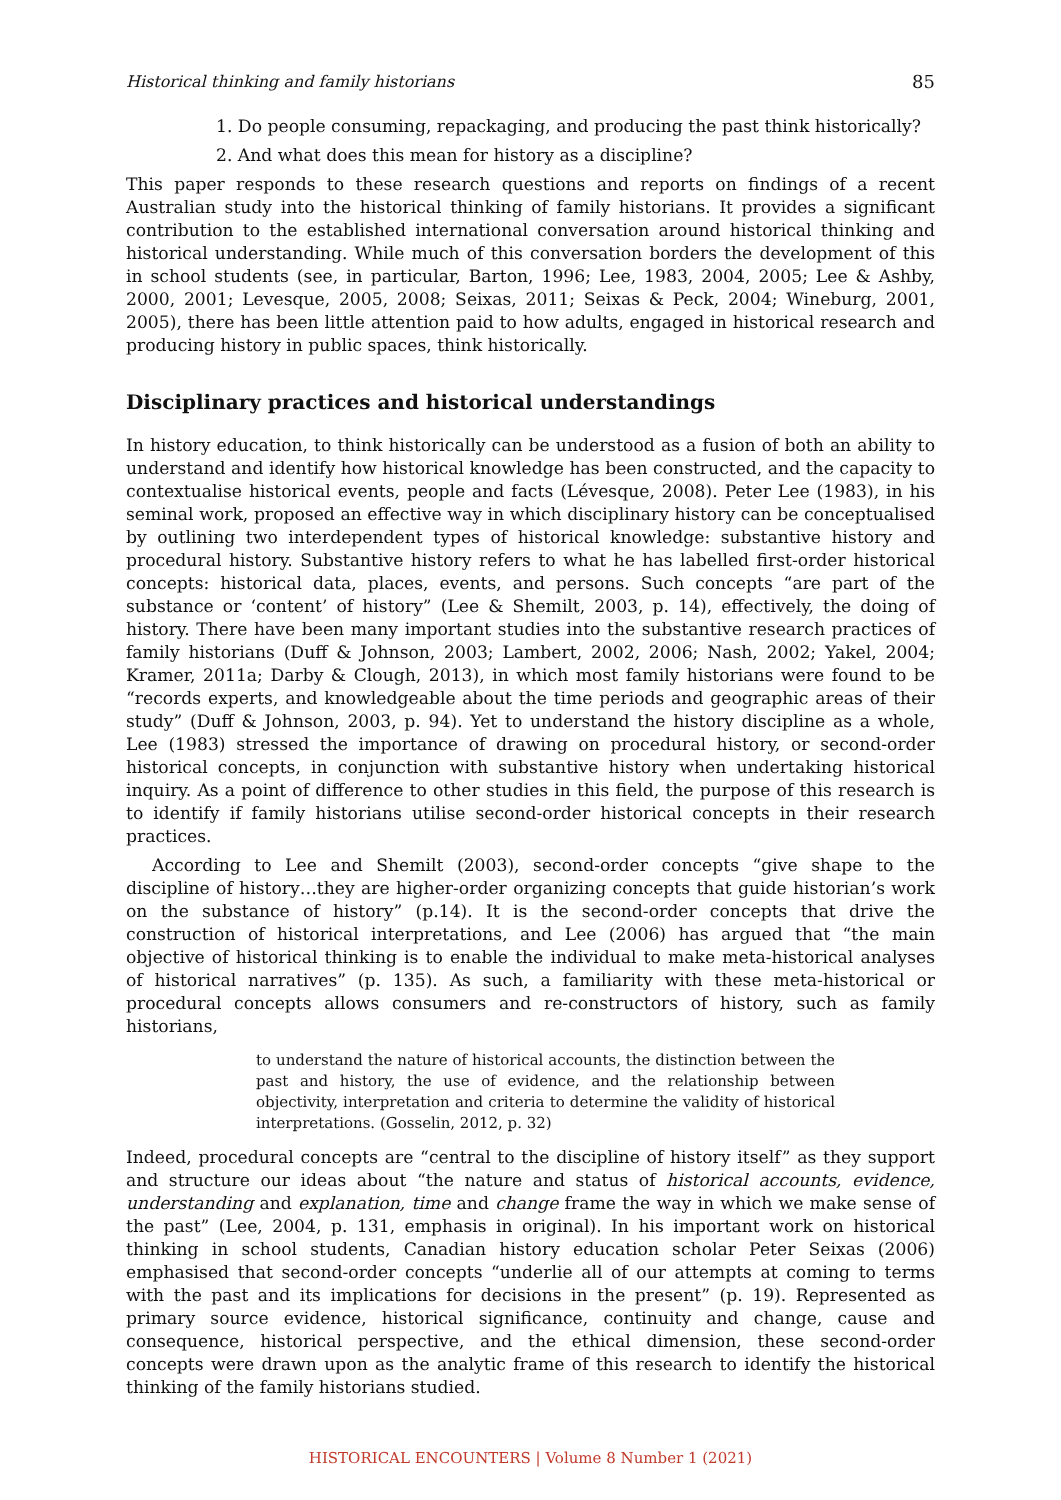Historical thinking and family historians 85
1. Do people consuming, repackaging, and producing the past think historically?
2. And what does this mean for history as a discipline?
This paper responds to these research questions and reports on findings of a recent Australian study into the historical thinking of family historians. It provides a significant contribution to the established international conversation around historical thinking and historical understanding. While much of this conversation borders the development of this in school students (see, in particular, Barton, 1996; Lee, 1983, 2004, 2005; Lee & Ashby, 2000, 2001; Levesque, 2005, 2008; Seixas, 2011; Seixas & Peck, 2004; Wineburg, 2001, 2005), there has been little attention paid to how adults, engaged in historical research and producing history in public spaces, think historically.
Disciplinary practices and historical understandings
In history education, to think historically can be understood as a fusion of both an ability to understand and identify how historical knowledge has been constructed, and the capacity to contextualise historical events, people and facts (Lévesque, 2008). Peter Lee (1983), in his seminal work, proposed an effective way in which disciplinary history can be conceptualised by outlining two interdependent types of historical knowledge: substantive history and procedural history. Substantive history refers to what he has labelled first-order historical concepts: historical data, places, events, and persons. Such concepts “are part of the substance or ‘content’ of history” (Lee & Shemilt, 2003, p. 14), effectively, the doing of history. There have been many important studies into the substantive research practices of family historians (Duff & Johnson, 2003; Lambert, 2002, 2006; Nash, 2002; Yakel, 2004; Kramer, 2011a; Darby & Clough, 2013), in which most family historians were found to be “records experts, and knowledgeable about the time periods and geographic areas of their study” (Duff & Johnson, 2003, p. 94). Yet to understand the history discipline as a whole, Lee (1983) stressed the importance of drawing on procedural history, or second-order historical concepts, in conjunction with substantive history when undertaking historical inquiry. As a point of difference to other studies in this field, the purpose of this research is to identify if family historians utilise second-order historical concepts in their research practices.
According to Lee and Shemilt (2003), second-order concepts “give shape to the discipline of history…they are higher-order organizing concepts that guide historian’s work on the substance of history” (p.14). It is the second-order concepts that drive the construction of historical interpretations, and Lee (2006) has argued that “the main objective of historical thinking is to enable the individual to make meta-historical analyses of historical narratives” (p. 135). As such, a familiarity with these meta-historical or procedural concepts allows consumers and re-constructors of history, such as family historians,
to understand the nature of historical accounts, the distinction between the past and history, the use of evidence, and the relationship between objectivity, interpretation and criteria to determine the validity of historical interpretations. (Gosselin, 2012, p. 32)
Indeed, procedural concepts are “central to the discipline of history itself” as they support and structure our ideas about “the nature and status of historical accounts, evidence, understanding and explanation, time and change frame the way in which we make sense of the past” (Lee, 2004, p. 131, emphasis in original). In his important work on historical thinking in school students, Canadian history education scholar Peter Seixas (2006) emphasised that second-order concepts “underlie all of our attempts at coming to terms with the past and its implications for decisions in the present” (p. 19). Represented as primary source evidence, historical significance, continuity and change, cause and consequence, historical perspective, and the ethical dimension, these second-order concepts were drawn upon as the analytic frame of this research to identify the historical thinking of the family historians studied.
HISTORICAL ENCOUNTERS | Volume 8 Number 1 (2021)